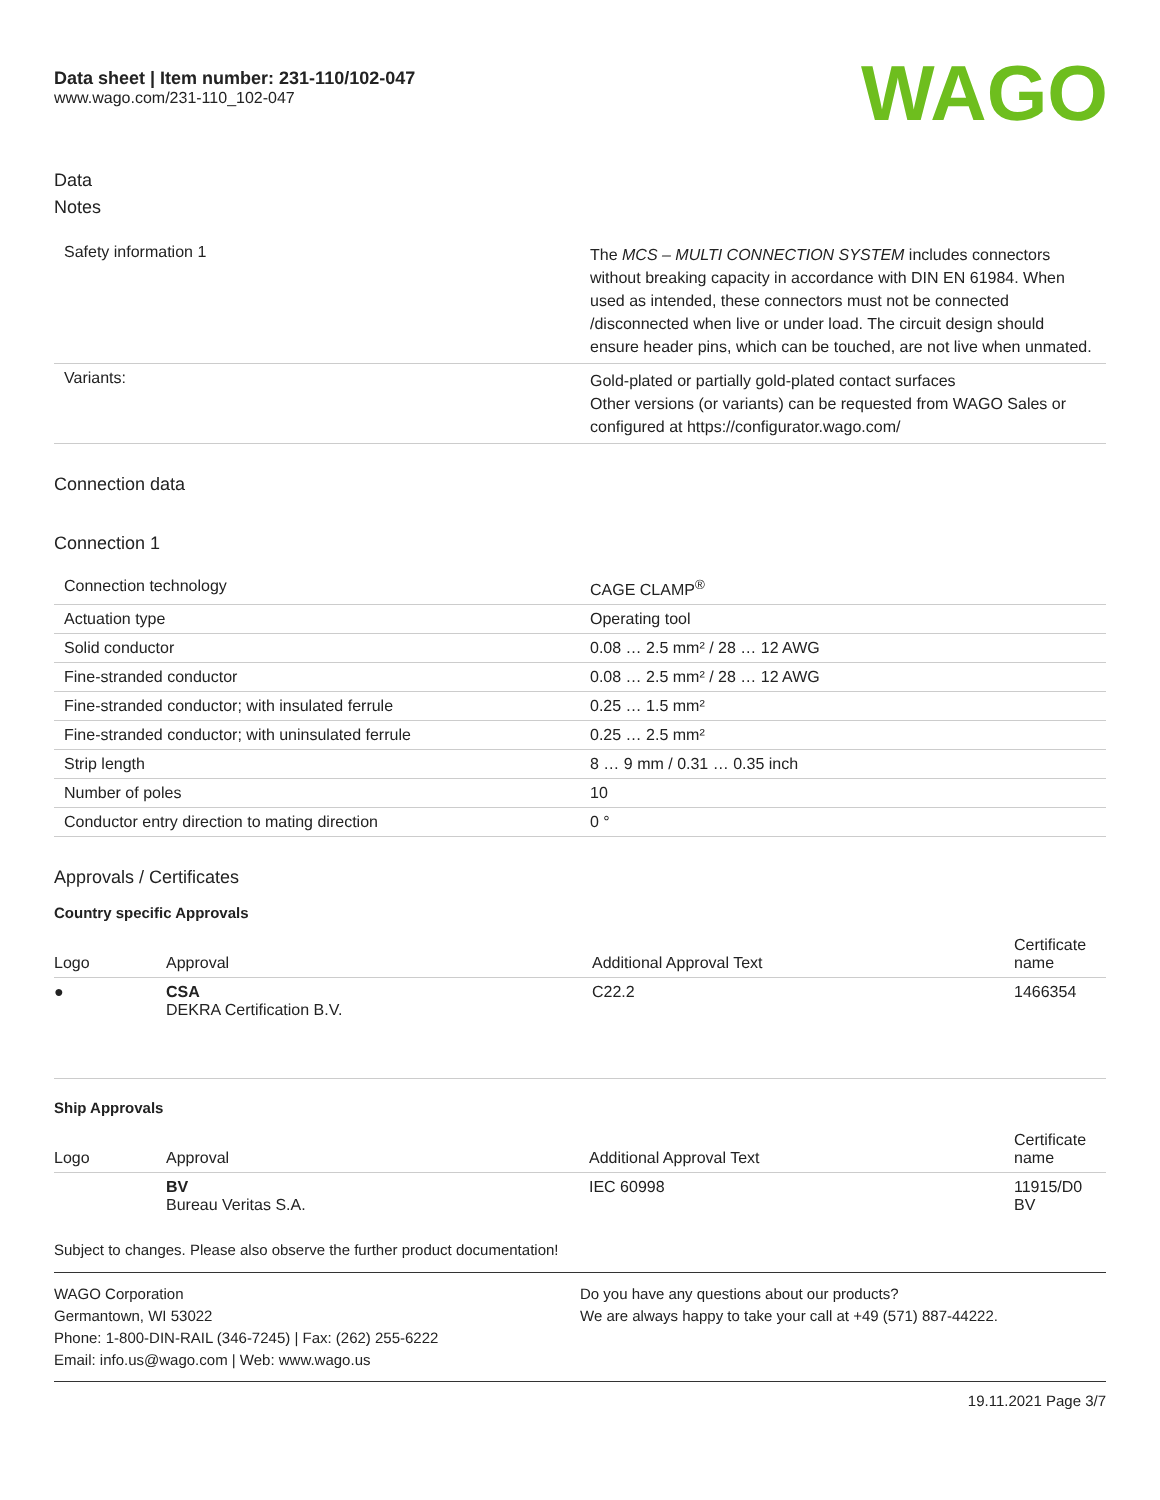Data sheet | Item number: 231-110/102-047
www.wago.com/231-110_102-047
WAGO
Data
Notes
| Safety information 1 | The MCS – MULTI CONNECTION SYSTEM includes connectors without breaking capacity in accordance with DIN EN 61984. When used as intended, these connectors must not be connected /disconnected when live or under load. The circuit design should ensure header pins, which can be touched, are not live when unmated. |
| Variants: | Gold-plated or partially gold-plated contact surfaces Other versions (or variants) can be requested from WAGO Sales or configured at https://configurator.wago.com/ |
Connection data
Connection 1
| Connection technology | CAGE CLAMP<sup>®</sup> |
| Actuation type | Operating tool |
| Solid conductor | 0.08 … 2.5 mm² / 28 … 12 AWG |
| Fine-stranded conductor | 0.08 … 2.5 mm² / 28 … 12 AWG |
| Fine-stranded conductor; with insulated ferrule | 0.25 … 1.5 mm² |
| Fine-stranded conductor; with uninsulated ferrule | 0.25 … 2.5 mm² |
| Strip length | 8 … 9 mm / 0.31 … 0.35 inch |
| Number of poles | 10 |
| Conductor entry direction to mating direction | 0 ° |
Approvals / Certificates
Country specific Approvals
| Logo | Approval | Additional Approval Text | Certificate name |
| --- | --- | --- | --- |
| ● | CSA DEKRA Certification B.V. | C22.2 | 1466354 |
Ship Approvals
| Logo | Approval | Additional Approval Text | Certificate name |
| --- | --- | --- | --- |
| | BV Bureau Veritas S.A. | IEC 60998 | 11915/D0 BV |
Subject to changes. Please also observe the further product documentation!
WAGO Corporation
Germantown, WI 53022
Phone: 1-800-DIN-RAIL (346-7245) | Fax: (262) 255-6222
Email: info.us@wago.com | Web: www.wago.us
Do you have any questions about our products?
We are always happy to take your call at +49 (571) 887-44222.
19.11.2021 Page 3/7